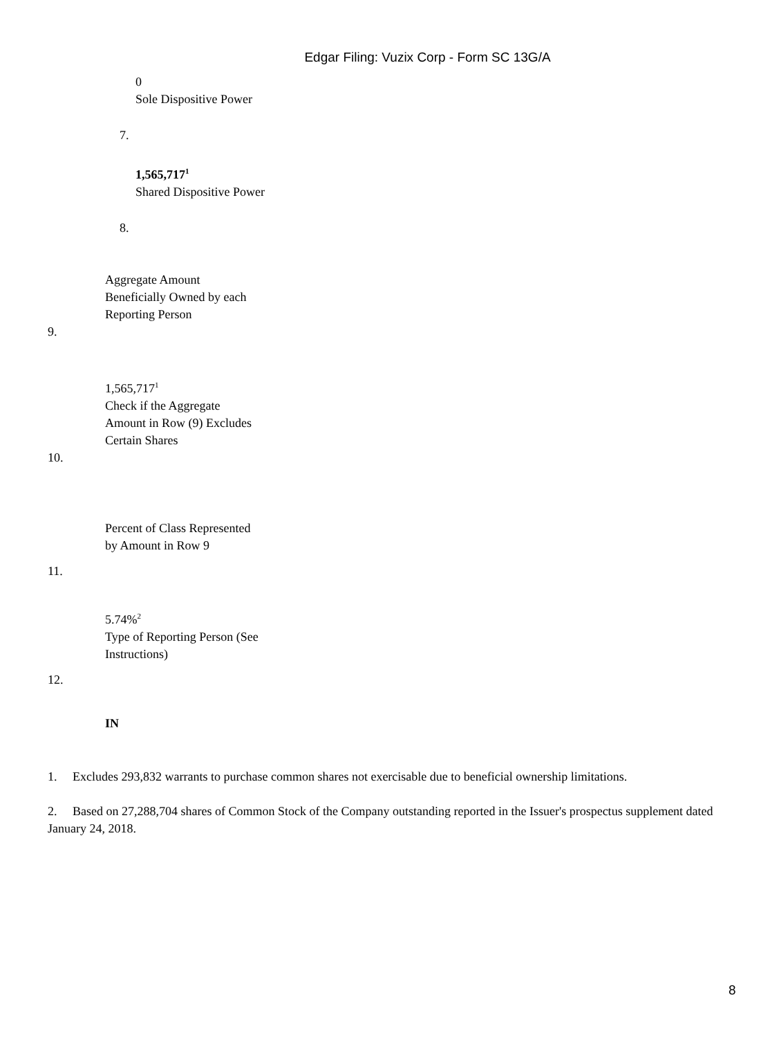Edgar Filing: Vuzix Corp - Form SC 13G/A
0
Sole Dispositive Power
7.
1,565,717<sup>1</sup>
Shared Dispositive Power
8.
Aggregate Amount
Beneficially Owned by each
Reporting Person
9.
1,565,717<sup>1</sup>
Check if the Aggregate
Amount in Row (9) Excludes
Certain Shares
10.
Percent of Class Represented
by Amount in Row 9
11.
5.74%<sup>2</sup>
Type of Reporting Person (See
Instructions)
12.
IN
1. Excludes 293,832 warrants to purchase common shares not exercisable due to beneficial ownership limitations.
2. Based on 27,288,704 shares of Common Stock of the Company outstanding reported in the Issuer's prospectus supplement dated January 24, 2018.
8